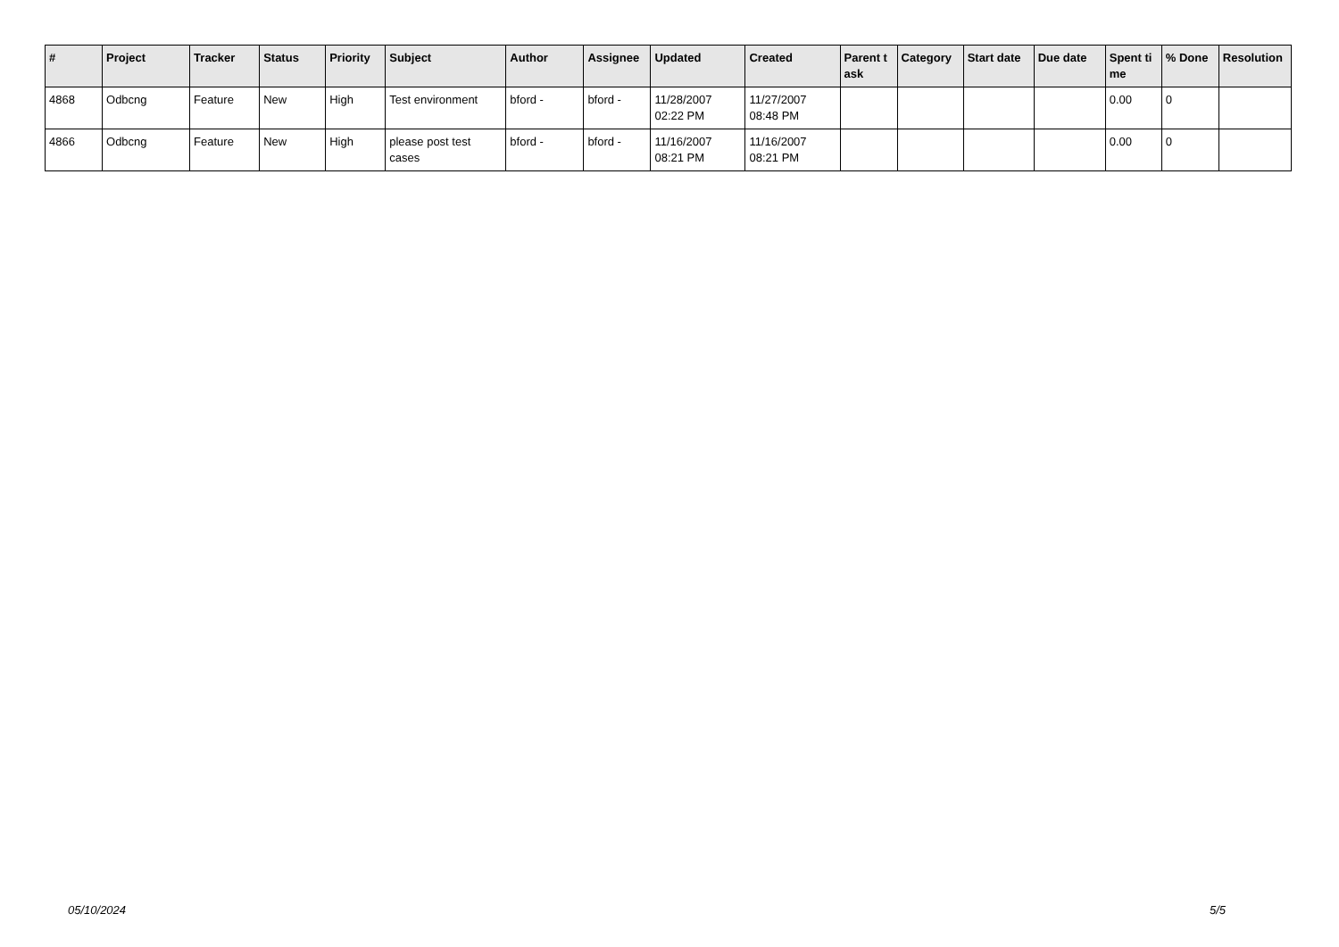| # | Project | Tracker | Status | Priority | Subject | Author | Assignee | Updated | Created | Parent task | Category | Start date | Due date | Spent time | % Done | Resolution |
| --- | --- | --- | --- | --- | --- | --- | --- | --- | --- | --- | --- | --- | --- | --- | --- | --- |
| 4868 | Odbcng | Feature | New | High | Test environment | bford - | bford - | 11/28/2007 02:22 PM | 11/27/2007 08:48 PM | | | | | 0.00 | 0 | |
| 4866 | Odbcng | Feature | New | High | please post test cases | bford - | bford - | 11/16/2007 08:21 PM | 11/16/2007 08:21 PM | | | | | 0.00 | 0 | |
05/10/2024 5/5